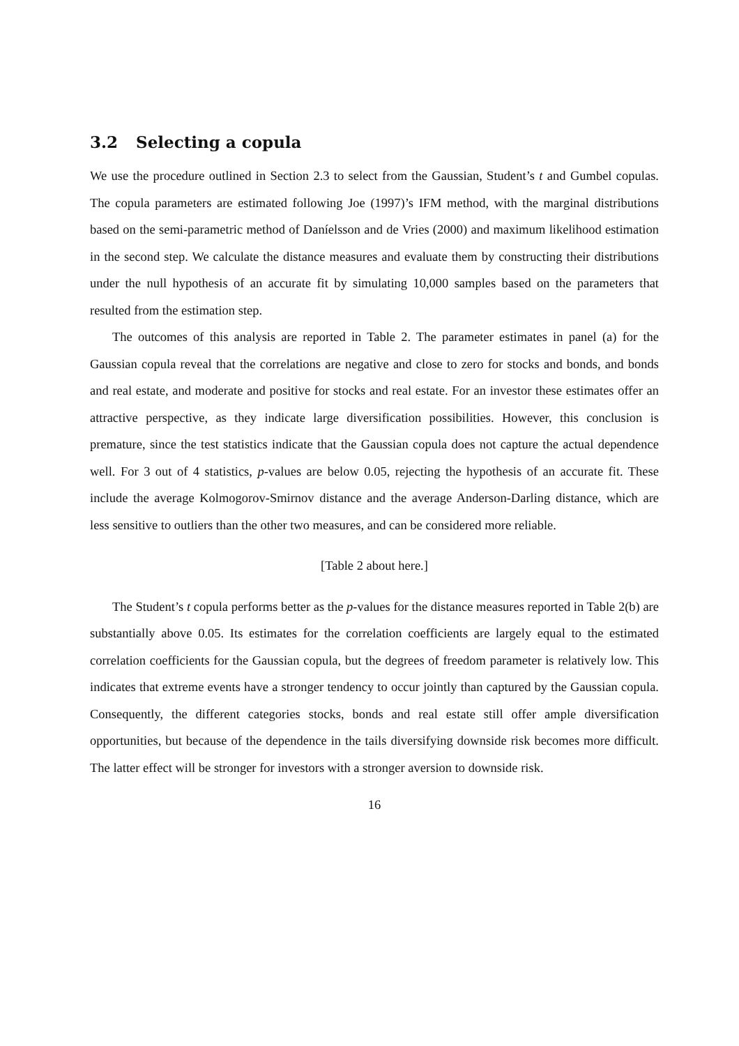3.2 Selecting a copula
We use the procedure outlined in Section 2.3 to select from the Gaussian, Student’s t and Gumbel copulas. The copula parameters are estimated following Joe (1997)’s IFM method, with the marginal distributions based on the semi-parametric method of Daníelsson and de Vries (2000) and maximum likelihood estimation in the second step. We calculate the distance measures and evaluate them by constructing their distributions under the null hypothesis of an accurate fit by simulating 10,000 samples based on the parameters that resulted from the estimation step.
The outcomes of this analysis are reported in Table 2. The parameter estimates in panel (a) for the Gaussian copula reveal that the correlations are negative and close to zero for stocks and bonds, and bonds and real estate, and moderate and positive for stocks and real estate. For an investor these estimates offer an attractive perspective, as they indicate large diversification possibilities. However, this conclusion is premature, since the test statistics indicate that the Gaussian copula does not capture the actual dependence well. For 3 out of 4 statistics, p-values are below 0.05, rejecting the hypothesis of an accurate fit. These include the average Kolmogorov-Smirnov distance and the average Anderson-Darling distance, which are less sensitive to outliers than the other two measures, and can be considered more reliable.
[Table 2 about here.]
The Student’s t copula performs better as the p-values for the distance measures reported in Table 2(b) are substantially above 0.05. Its estimates for the correlation coefficients are largely equal to the estimated correlation coefficients for the Gaussian copula, but the degrees of freedom parameter is relatively low. This indicates that extreme events have a stronger tendency to occur jointly than captured by the Gaussian copula. Consequently, the different categories stocks, bonds and real estate still offer ample diversification opportunities, but because of the dependence in the tails diversifying downside risk becomes more difficult. The latter effect will be stronger for investors with a stronger aversion to downside risk.
16